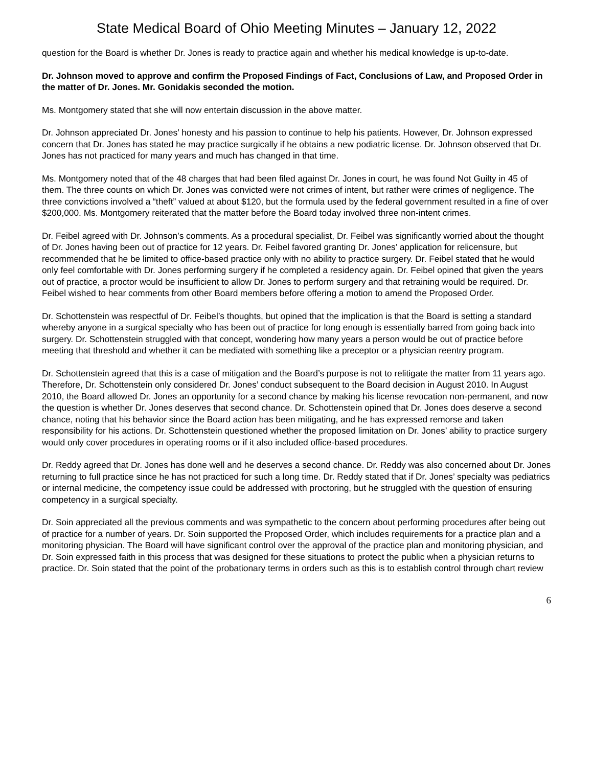State Medical Board of Ohio Meeting Minutes – January 12, 2022
question for the Board is whether Dr. Jones is ready to practice again and whether his medical knowledge is up-to-date.
Dr. Johnson moved to approve and confirm the Proposed Findings of Fact, Conclusions of Law, and Proposed Order in the matter of Dr. Jones. Mr. Gonidakis seconded the motion.
Ms. Montgomery stated that she will now entertain discussion in the above matter.
Dr. Johnson appreciated Dr. Jones’ honesty and his passion to continue to help his patients. However, Dr. Johnson expressed concern that Dr. Jones has stated he may practice surgically if he obtains a new podiatric license. Dr. Johnson observed that Dr. Jones has not practiced for many years and much has changed in that time.
Ms. Montgomery noted that of the 48 charges that had been filed against Dr. Jones in court, he was found Not Guilty in 45 of them. The three counts on which Dr. Jones was convicted were not crimes of intent, but rather were crimes of negligence. The three convictions involved a “theft” valued at about $120, but the formula used by the federal government resulted in a fine of over $200,000. Ms. Montgomery reiterated that the matter before the Board today involved three non-intent crimes.
Dr. Feibel agreed with Dr. Johnson’s comments. As a procedural specialist, Dr. Feibel was significantly worried about the thought of Dr. Jones having been out of practice for 12 years. Dr. Feibel favored granting Dr. Jones’ application for relicensure, but recommended that he be limited to office-based practice only with no ability to practice surgery. Dr. Feibel stated that he would only feel comfortable with Dr. Jones performing surgery if he completed a residency again. Dr. Feibel opined that given the years out of practice, a proctor would be insufficient to allow Dr. Jones to perform surgery and that retraining would be required. Dr. Feibel wished to hear comments from other Board members before offering a motion to amend the Proposed Order.
Dr. Schottenstein was respectful of Dr. Feibel’s thoughts, but opined that the implication is that the Board is setting a standard whereby anyone in a surgical specialty who has been out of practice for long enough is essentially barred from going back into surgery. Dr. Schottenstein struggled with that concept, wondering how many years a person would be out of practice before meeting that threshold and whether it can be mediated with something like a preceptor or a physician reentry program.
Dr. Schottenstein agreed that this is a case of mitigation and the Board’s purpose is not to relitigate the matter from 11 years ago. Therefore, Dr. Schottenstein only considered Dr. Jones’ conduct subsequent to the Board decision in August 2010. In August 2010, the Board allowed Dr. Jones an opportunity for a second chance by making his license revocation non-permanent, and now the question is whether Dr. Jones deserves that second chance. Dr. Schottenstein opined that Dr. Jones does deserve a second chance, noting that his behavior since the Board action has been mitigating, and he has expressed remorse and taken responsibility for his actions. Dr. Schottenstein questioned whether the proposed limitation on Dr. Jones’ ability to practice surgery would only cover procedures in operating rooms or if it also included office-based procedures.
Dr. Reddy agreed that Dr. Jones has done well and he deserves a second chance. Dr. Reddy was also concerned about Dr. Jones returning to full practice since he has not practiced for such a long time. Dr. Reddy stated that if Dr. Jones’ specialty was pediatrics or internal medicine, the competency issue could be addressed with proctoring, but he struggled with the question of ensuring competency in a surgical specialty.
Dr. Soin appreciated all the previous comments and was sympathetic to the concern about performing procedures after being out of practice for a number of years. Dr. Soin supported the Proposed Order, which includes requirements for a practice plan and a monitoring physician. The Board will have significant control over the approval of the practice plan and monitoring physician, and Dr. Soin expressed faith in this process that was designed for these situations to protect the public when a physician returns to practice. Dr. Soin stated that the point of the probationary terms in orders such as this is to establish control through chart review
6